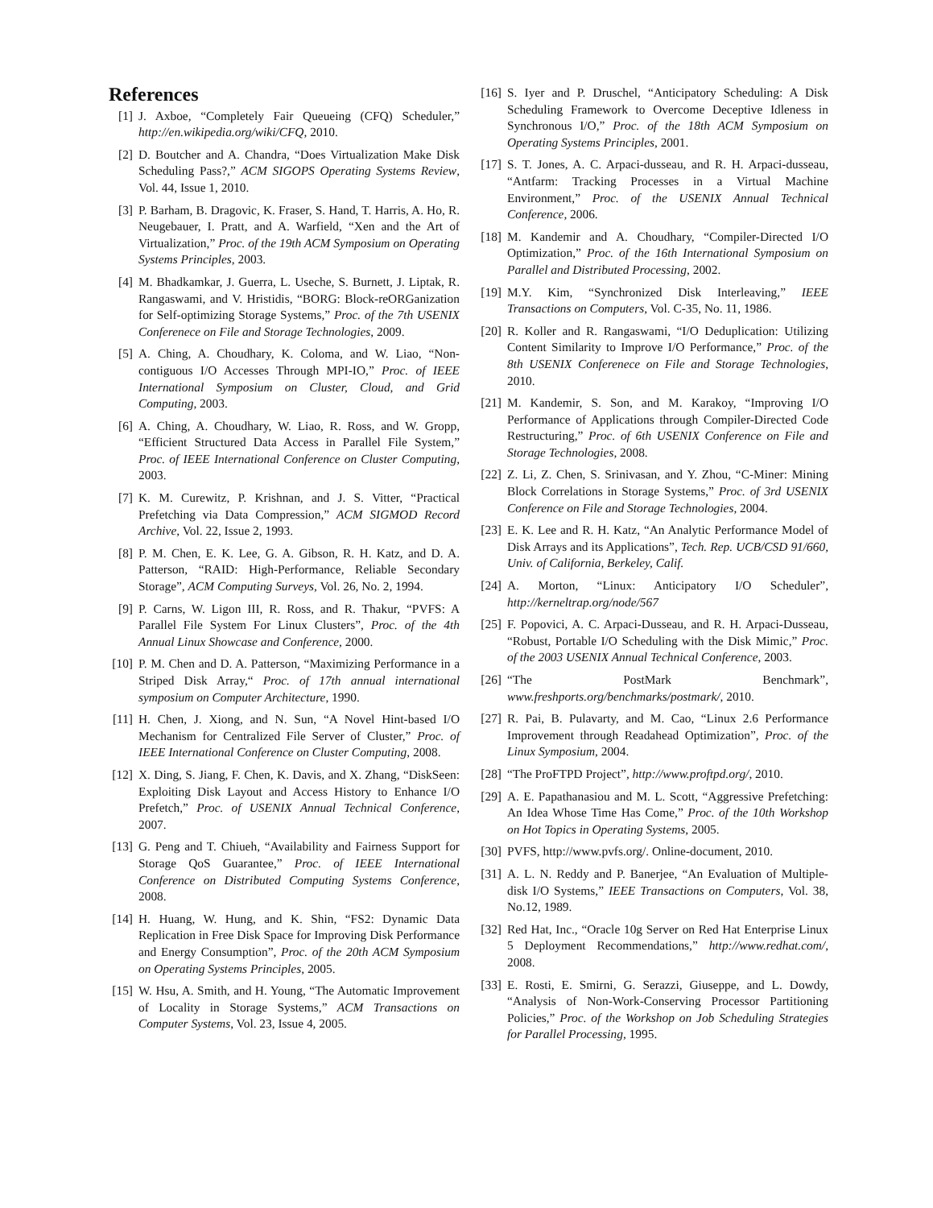References
[1] J. Axboe, “Completely Fair Queueing (CFQ) Scheduler,” http://en.wikipedia.org/wiki/CFQ, 2010.
[2] D. Boutcher and A. Chandra, “Does Virtualization Make Disk Scheduling Pass?,” ACM SIGOPS Operating Systems Review, Vol. 44, Issue 1, 2010.
[3] P. Barham, B. Dragovic, K. Fraser, S. Hand, T. Harris, A. Ho, R. Neugebauer, I. Pratt, and A. Warfield, “Xen and the Art of Virtualization,” Proc. of the 19th ACM Symposium on Operating Systems Principles, 2003.
[4] M. Bhadkamkar, J. Guerra, L. Useche, S. Burnett, J. Liptak, R. Rangaswami, and V. Hristidis, “BORG: Block-reORGanization for Self-optimizing Storage Systems,” Proc. of the 7th USENIX Conferenece on File and Storage Technologies, 2009.
[5] A. Ching, A. Choudhary, K. Coloma, and W. Liao, “Non-contiguous I/O Accesses Through MPI-IO,” Proc. of IEEE International Symposium on Cluster, Cloud, and Grid Computing, 2003.
[6] A. Ching, A. Choudhary, W. Liao, R. Ross, and W. Gropp, “Efficient Structured Data Access in Parallel File System,” Proc. of IEEE International Conference on Cluster Computing, 2003.
[7] K. M. Curewitz, P. Krishnan, and J. S. Vitter, “Practical Prefetching via Data Compression,” ACM SIGMOD Record Archive, Vol. 22, Issue 2, 1993.
[8] P. M. Chen, E. K. Lee, G. A. Gibson, R. H. Katz, and D. A. Patterson, “RAID: High-Performance, Reliable Secondary Storage”, ACM Computing Surveys, Vol. 26, No. 2, 1994.
[9] P. Carns, W. Ligon III, R. Ross, and R. Thakur, “PVFS: A Parallel File System For Linux Clusters”, Proc. of the 4th Annual Linux Showcase and Conference, 2000.
[10] P. M. Chen and D. A. Patterson, “Maximizing Performance in a Striped Disk Array,“ Proc. of 17th annual international symposium on Computer Architecture, 1990.
[11] H. Chen, J. Xiong, and N. Sun, “A Novel Hint-based I/O Mechanism for Centralized File Server of Cluster,” Proc. of IEEE International Conference on Cluster Computing, 2008.
[12] X. Ding, S. Jiang, F. Chen, K. Davis, and X. Zhang, “DiskSeen: Exploiting Disk Layout and Access History to Enhance I/O Prefetch,” Proc. of USENIX Annual Technical Conference, 2007.
[13] G. Peng and T. Chiueh, “Availability and Fairness Support for Storage QoS Guarantee,” Proc. of IEEE International Conference on Distributed Computing Systems Conference, 2008.
[14] H. Huang, W. Hung, and K. Shin, “FS2: Dynamic Data Replication in Free Disk Space for Improving Disk Performance and Energy Consumption”, Proc. of the 20th ACM Symposium on Operating Systems Principles, 2005.
[15] W. Hsu, A. Smith, and H. Young, “The Automatic Improvement of Locality in Storage Systems,” ACM Transactions on Computer Systems, Vol. 23, Issue 4, 2005.
[16] S. Iyer and P. Druschel, “Anticipatory Scheduling: A Disk Scheduling Framework to Overcome Deceptive Idleness in Synchronous I/O,” Proc. of the 18th ACM Symposium on Operating Systems Principles, 2001.
[17] S. T. Jones, A. C. Arpaci-dusseau, and R. H. Arpaci-dusseau, “Antfarm: Tracking Processes in a Virtual Machine Environment,” Proc. of the USENIX Annual Technical Conference, 2006.
[18] M. Kandemir and A. Choudhary, “Compiler-Directed I/O Optimization,” Proc. of the 16th International Symposium on Parallel and Distributed Processing, 2002.
[19] M.Y. Kim, “Synchronized Disk Interleaving,” IEEE Transactions on Computers, Vol. C-35, No. 11, 1986.
[20] R. Koller and R. Rangaswami, “I/O Deduplication: Utilizing Content Similarity to Improve I/O Performance,” Proc. of the 8th USENIX Conferenece on File and Storage Technologies, 2010.
[21] M. Kandemir, S. Son, and M. Karakoy, “Improving I/O Performance of Applications through Compiler-Directed Code Restructuring,” Proc. of 6th USENIX Conference on File and Storage Technologies, 2008.
[22] Z. Li, Z. Chen, S. Srinivasan, and Y. Zhou, “C-Miner: Mining Block Correlations in Storage Systems,” Proc. of 3rd USENIX Conference on File and Storage Technologies, 2004.
[23] E. K. Lee and R. H. Katz, “An Analytic Performance Model of Disk Arrays and its Applications”, Tech. Rep. UCB/CSD 91/660, Univ. of California, Berkeley, Calif.
[24] A. Morton, “Linux: Anticipatory I/O Scheduler”, http://kerneltrap.org/node/567
[25] F. Popovici, A. C. Arpaci-Dusseau, and R. H. Arpaci-Dusseau, “Robust, Portable I/O Scheduling with the Disk Mimic,” Proc. of the 2003 USENIX Annual Technical Conference, 2003.
[26] “The PostMark Benchmark”, www.freshports.org/benchmarks/postmark/, 2010.
[27] R. Pai, B. Pulavarty, and M. Cao, “Linux 2.6 Performance Improvement through Readahead Optimization”, Proc. of the Linux Symposium, 2004.
[28] “The ProFTPD Project”, http://www.proftpd.org/, 2010.
[29] A. E. Papathanasiou and M. L. Scott, “Aggressive Prefetching: An Idea Whose Time Has Come,” Proc. of the 10th Workshop on Hot Topics in Operating Systems, 2005.
[30] PVFS, http://www.pvfs.org/. Online-document, 2010.
[31] A. L. N. Reddy and P. Banerjee, “An Evaluation of Multiple-disk I/O Systems,” IEEE Transactions on Computers, Vol. 38, No.12, 1989.
[32] Red Hat, Inc., “Oracle 10g Server on Red Hat Enterprise Linux 5 Deployment Recommendations,” http://www.redhat.com/, 2008.
[33] E. Rosti, E. Smirni, G. Serazzi, Giuseppe, and L. Dowdy, “Analysis of Non-Work-Conserving Processor Partitioning Policies,” Proc. of the Workshop on Job Scheduling Strategies for Parallel Processing, 1995.